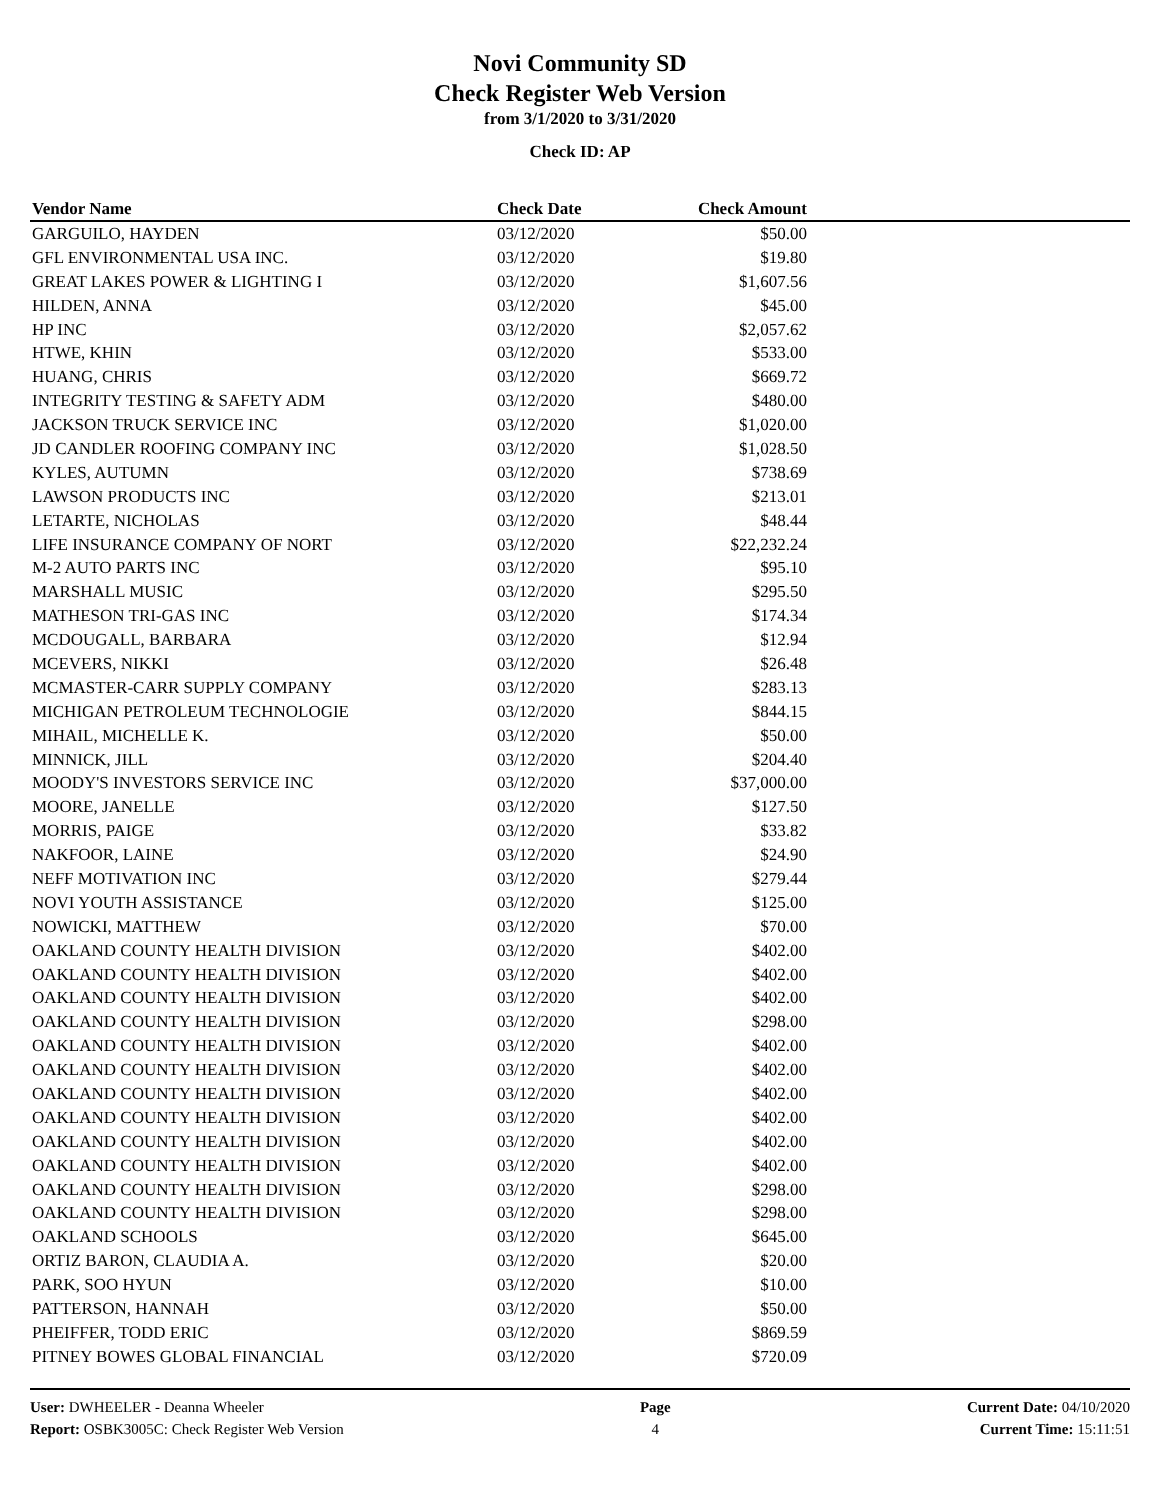Novi Community SD
Check Register Web Version
from 3/1/2020 to 3/31/2020
Check ID: AP
| Vendor Name | Check Date | Check Amount | |
| --- | --- | --- | --- |
| GARGUILO, HAYDEN | 03/12/2020 | $50.00 | |
| GFL ENVIRONMENTAL USA INC. | 03/12/2020 | $19.80 | |
| GREAT LAKES POWER & LIGHTING I | 03/12/2020 | $1,607.56 | |
| HILDEN, ANNA | 03/12/2020 | $45.00 | |
| HP INC | 03/12/2020 | $2,057.62 | |
| HTWE, KHIN | 03/12/2020 | $533.00 | |
| HUANG, CHRIS | 03/12/2020 | $669.72 | |
| INTEGRITY TESTING & SAFETY ADM | 03/12/2020 | $480.00 | |
| JACKSON TRUCK SERVICE INC | 03/12/2020 | $1,020.00 | |
| JD CANDLER ROOFING COMPANY INC | 03/12/2020 | $1,028.50 | |
| KYLES, AUTUMN | 03/12/2020 | $738.69 | |
| LAWSON PRODUCTS INC | 03/12/2020 | $213.01 | |
| LETARTE, NICHOLAS | 03/12/2020 | $48.44 | |
| LIFE INSURANCE COMPANY OF NORT | 03/12/2020 | $22,232.24 | |
| M-2 AUTO PARTS INC | 03/12/2020 | $95.10 | |
| MARSHALL MUSIC | 03/12/2020 | $295.50 | |
| MATHESON TRI-GAS INC | 03/12/2020 | $174.34 | |
| MCDOUGALL, BARBARA | 03/12/2020 | $12.94 | |
| MCEVERS, NIKKI | 03/12/2020 | $26.48 | |
| MCMASTER-CARR SUPPLY COMPANY | 03/12/2020 | $283.13 | |
| MICHIGAN PETROLEUM TECHNOLOGIE | 03/12/2020 | $844.15 | |
| MIHAIL, MICHELLE K. | 03/12/2020 | $50.00 | |
| MINNICK, JILL | 03/12/2020 | $204.40 | |
| MOODY'S INVESTORS SERVICE INC | 03/12/2020 | $37,000.00 | |
| MOORE, JANELLE | 03/12/2020 | $127.50 | |
| MORRIS, PAIGE | 03/12/2020 | $33.82 | |
| NAKFOOR, LAINE | 03/12/2020 | $24.90 | |
| NEFF MOTIVATION INC | 03/12/2020 | $279.44 | |
| NOVI YOUTH ASSISTANCE | 03/12/2020 | $125.00 | |
| NOWICKI, MATTHEW | 03/12/2020 | $70.00 | |
| OAKLAND COUNTY HEALTH DIVISION | 03/12/2020 | $402.00 | |
| OAKLAND COUNTY HEALTH DIVISION | 03/12/2020 | $402.00 | |
| OAKLAND COUNTY HEALTH DIVISION | 03/12/2020 | $402.00 | |
| OAKLAND COUNTY HEALTH DIVISION | 03/12/2020 | $298.00 | |
| OAKLAND COUNTY HEALTH DIVISION | 03/12/2020 | $402.00 | |
| OAKLAND COUNTY HEALTH DIVISION | 03/12/2020 | $402.00 | |
| OAKLAND COUNTY HEALTH DIVISION | 03/12/2020 | $402.00 | |
| OAKLAND COUNTY HEALTH DIVISION | 03/12/2020 | $402.00 | |
| OAKLAND COUNTY HEALTH DIVISION | 03/12/2020 | $402.00 | |
| OAKLAND COUNTY HEALTH DIVISION | 03/12/2020 | $402.00 | |
| OAKLAND COUNTY HEALTH DIVISION | 03/12/2020 | $298.00 | |
| OAKLAND COUNTY HEALTH DIVISION | 03/12/2020 | $298.00 | |
| OAKLAND SCHOOLS | 03/12/2020 | $645.00 | |
| ORTIZ BARON, CLAUDIA A. | 03/12/2020 | $20.00 | |
| PARK, SOO HYUN | 03/12/2020 | $10.00 | |
| PATTERSON, HANNAH | 03/12/2020 | $50.00 | |
| PHEIFFER, TODD ERIC | 03/12/2020 | $869.59 | |
| PITNEY BOWES GLOBAL FINANCIAL | 03/12/2020 | $720.09 | |
User: DWHEELER - Deanna Wheeler
Report: OSBK3005C: Check Register Web Version
Page
4
Current Date: 04/10/2020
Current Time: 15:11:51